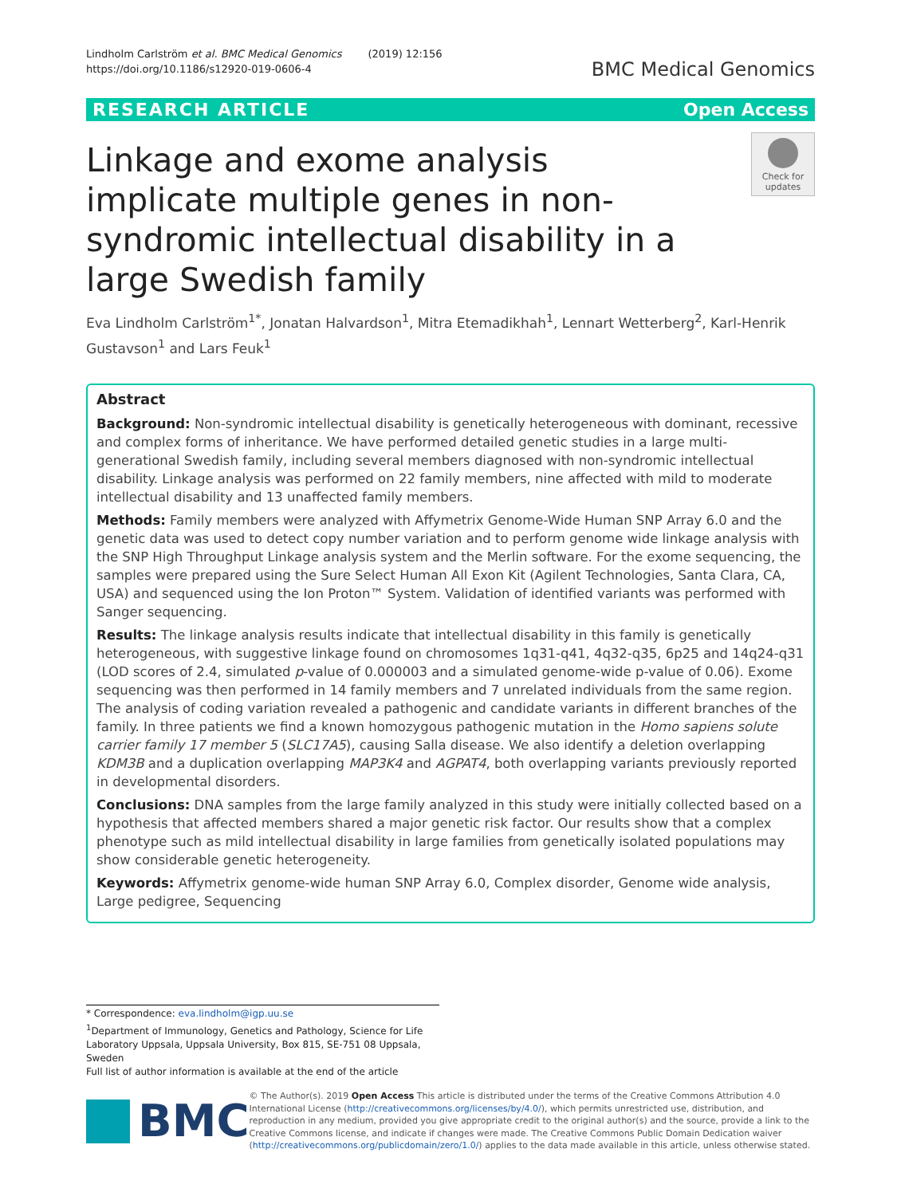Lindholm Carlström et al. BMC Medical Genomics (2019) 12:156
https://doi.org/10.1186/s12920-019-0606-4
BMC Medical Genomics
RESEARCH ARTICLE Open Access
Linkage and exome analysis implicate multiple genes in non-syndromic intellectual disability in a large Swedish family
Check for updates
Eva Lindholm Carlström<sup>1*</sup>, Jonatan Halvardson<sup>1</sup>, Mitra Etemadikhah<sup>1</sup>, Lennart Wetterberg<sup>2</sup>, Karl-Henrik Gustavson<sup>1</sup> and Lars Feuk<sup>1</sup>
Abstract
Background: Non-syndromic intellectual disability is genetically heterogeneous with dominant, recessive and complex forms of inheritance. We have performed detailed genetic studies in a large multi-generational Swedish family, including several members diagnosed with non-syndromic intellectual disability. Linkage analysis was performed on 22 family members, nine affected with mild to moderate intellectual disability and 13 unaffected family members.
Methods: Family members were analyzed with Affymetrix Genome-Wide Human SNP Array 6.0 and the genetic data was used to detect copy number variation and to perform genome wide linkage analysis with the SNP High Throughput Linkage analysis system and the Merlin software. For the exome sequencing, the samples were prepared using the Sure Select Human All Exon Kit (Agilent Technologies, Santa Clara, CA, USA) and sequenced using the Ion Proton™ System. Validation of identified variants was performed with Sanger sequencing.
Results: The linkage analysis results indicate that intellectual disability in this family is genetically heterogeneous, with suggestive linkage found on chromosomes 1q31-q41, 4q32-q35, 6p25 and 14q24-q31 (LOD scores of 2.4, simulated p-value of 0.000003 and a simulated genome-wide p-value of 0.06). Exome sequencing was then performed in 14 family members and 7 unrelated individuals from the same region. The analysis of coding variation revealed a pathogenic and candidate variants in different branches of the family. In three patients we find a known homozygous pathogenic mutation in the Homo sapiens solute carrier family 17 member 5 (SLC17A5), causing Salla disease. We also identify a deletion overlapping KDM3B and a duplication overlapping MAP3K4 and AGPAT4, both overlapping variants previously reported in developmental disorders.
Conclusions: DNA samples from the large family analyzed in this study were initially collected based on a hypothesis that affected members shared a major genetic risk factor. Our results show that a complex phenotype such as mild intellectual disability in large families from genetically isolated populations may show considerable genetic heterogeneity.
Keywords: Affymetrix genome-wide human SNP Array 6.0, Complex disorder, Genome wide analysis, Large pedigree, Sequencing
* Correspondence: eva.lindholm@igp.uu.se
<sup>1</sup> Department of Immunology, Genetics and Pathology, Science for Life Laboratory Uppsala, Uppsala University, Box 815, SE-751 08 Uppsala, Sweden
Full list of author information is available at the end of the article
BMC
© The Author(s). 2019 Open Access This article is distributed under the terms of the Creative Commons Attribution 4.0 International License (http://creativecommons.org/licenses/by/4.0/), which permits unrestricted use, distribution, and reproduction in any medium, provided you give appropriate credit to the original author(s) and the source, provide a link to the Creative Commons license, and indicate if changes were made. The Creative Commons Public Domain Dedication waiver (http://creativecommons.org/publicdomain/zero/1.0/) applies to the data made available in this article, unless otherwise stated.